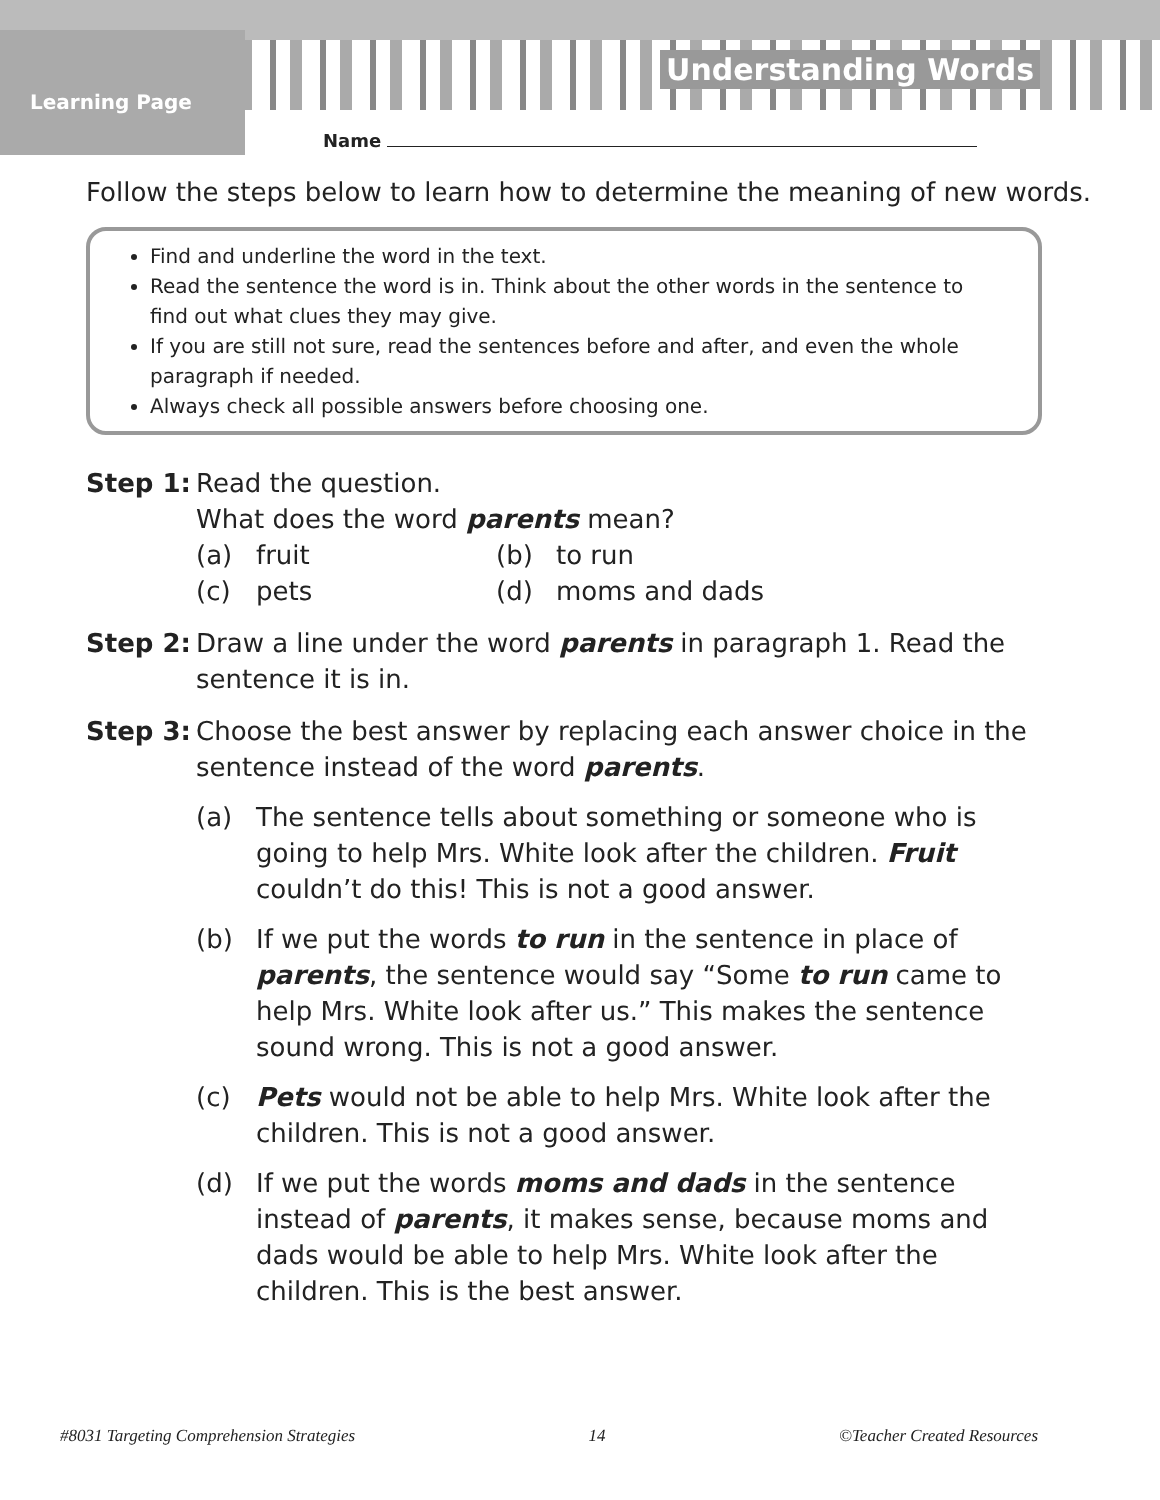Learning Page
Understanding Words
Name
Follow the steps below to learn how to determine the meaning of new words.
Find and underline the word in the text.
Read the sentence the word is in. Think about the other words in the sentence to find out what clues they may give.
If you are still not sure, read the sentences before and after, and even the whole paragraph if needed.
Always check all possible answers before choosing one.
Step 1: Read the question.
What does the word parents mean?
(a) fruit
(b) to run
(c) pets
(d) moms and dads
Step 2: Draw a line under the word parents in paragraph 1. Read the sentence it is in.
Step 3: Choose the best answer by replacing each answer choice in the sentence instead of the word parents.
(a) The sentence tells about something or someone who is going to help Mrs. White look after the children. Fruit couldn’t do this! This is not a good answer.
(b) If we put the words to run in the sentence in place of parents, the sentence would say “Some to run came to help Mrs. White look after us.” This makes the sentence sound wrong. This is not a good answer.
(c) Pets would not be able to help Mrs. White look after the children. This is not a good answer.
(d) If we put the words moms and dads in the sentence instead of parents, it makes sense, because moms and dads would be able to help Mrs. White look after the children. This is the best answer.
#8031 Targeting Comprehension Strategies 14 ©Teacher Created Resources